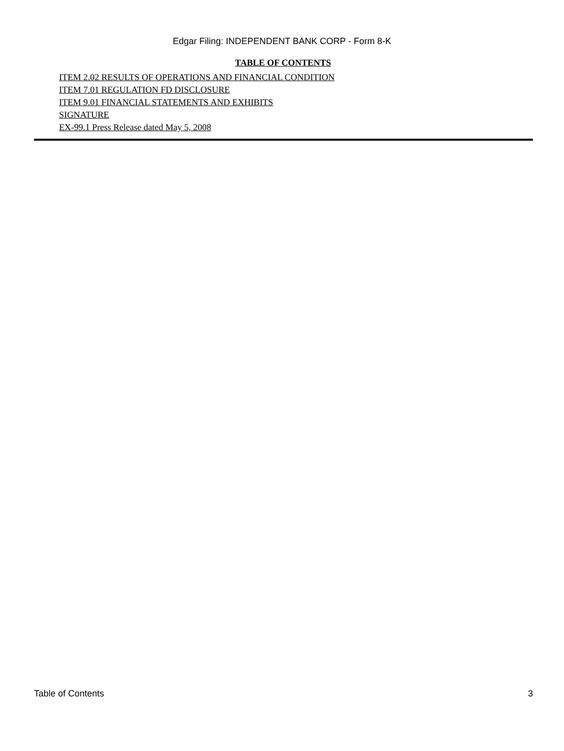Edgar Filing: INDEPENDENT BANK CORP - Form 8-K
TABLE OF CONTENTS
ITEM 2.02 RESULTS OF OPERATIONS AND FINANCIAL CONDITION
ITEM 7.01 REGULATION FD DISCLOSURE
ITEM 9.01 FINANCIAL STATEMENTS AND EXHIBITS
SIGNATURE
EX-99.1 Press Release dated May 5, 2008
Table of Contents 3